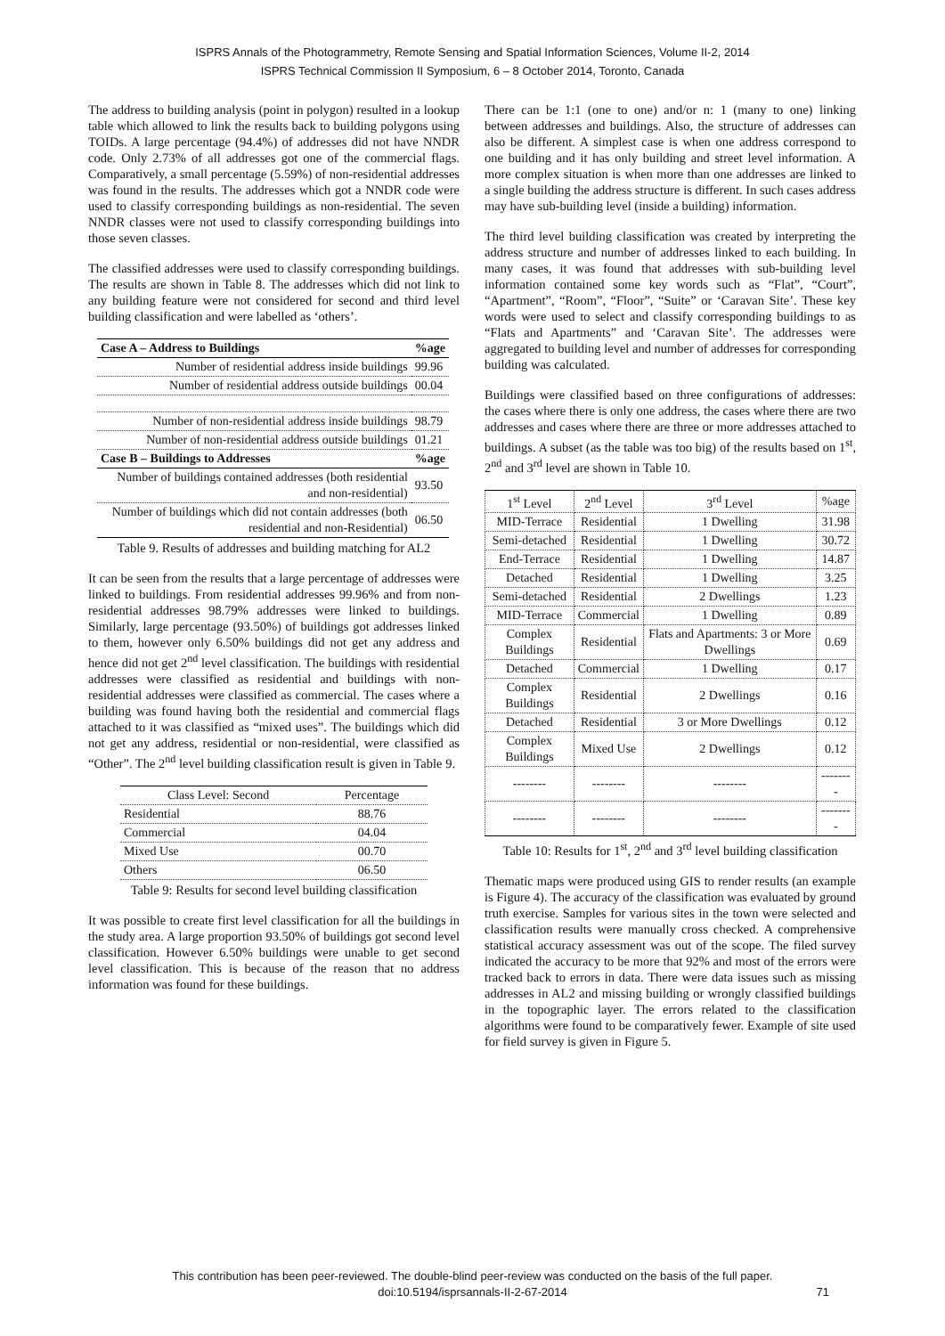ISPRS Annals of the Photogrammetry, Remote Sensing and Spatial Information Sciences, Volume II-2, 2014
ISPRS Technical Commission II Symposium, 6 – 8 October 2014, Toronto, Canada
The address to building analysis (point in polygon) resulted in a lookup table which allowed to link the results back to building polygons using TOIDs. A large percentage (94.4%) of addresses did not have NNDR code. Only 2.73% of all addresses got one of the commercial flags. Comparatively, a small percentage (5.59%) of non-residential addresses was found in the results. The addresses which got a NNDR code were used to classify corresponding buildings as non-residential. The seven NNDR classes were not used to classify corresponding buildings into those seven classes.
The classified addresses were used to classify corresponding buildings. The results are shown in Table 8. The addresses which did not link to any building feature were not considered for second and third level building classification and were labelled as ‘others’.
| Case A – Address to Buildings | %age |
| --- | --- |
| Number of residential address inside buildings | 99.96 |
| Number of residential address outside buildings | 00.04 |
| Number of non-residential address inside buildings | 98.79 |
| Number of non-residential address outside buildings | 01.21 |
| Case B – Buildings to Addresses | %age |
| Number of buildings contained addresses (both residential and non-residential) | 93.50 |
| Number of buildings which did not contain addresses (both residential and non-Residential) | 06.50 |
Table 9. Results of addresses and building matching for AL2
It can be seen from the results that a large percentage of addresses were linked to buildings. From residential addresses 99.96% and from non-residential addresses 98.79% addresses were linked to buildings. Similarly, large percentage (93.50%) of buildings got addresses linked to them, however only 6.50% buildings did not get any address and hence did not get 2<sup>nd</sup> level classification. The buildings with residential addresses were classified as residential and buildings with non-residential addresses were classified as commercial. The cases where a building was found having both the residential and commercial flags attached to it was classified as “mixed uses”. The buildings which did not get any address, residential or non-residential, were classified as “Other”. The 2<sup>nd</sup> level building classification result is given in Table 9.
| Class Level: Second | Percentage |
| --- | --- |
| Residential | 88.76 |
| Commercial | 04.04 |
| Mixed Use | 00.70 |
| Others | 06.50 |
Table 9: Results for second level building classification
It was possible to create first level classification for all the buildings in the study area. A large proportion 93.50% of buildings got second level classification. However 6.50% buildings were unable to get second level classification. This is because of the reason that no address information was found for these buildings.
There can be 1:1 (one to one) and/or n: 1 (many to one) linking between addresses and buildings. Also, the structure of addresses can also be different. A simplest case is when one address correspond to one building and it has only building and street level information. A more complex situation is when more than one addresses are linked to a single building the address structure is different. In such cases address may have sub-building level (inside a building) information.
The third level building classification was created by interpreting the address structure and number of addresses linked to each building. In many cases, it was found that addresses with sub-building level information contained some key words such as “Flat”, “Court”, “Apartment”, “Room”, “Floor”, “Suite” or ‘Caravan Site’. These key words were used to select and classify corresponding buildings to as “Flats and Apartments” and ‘Caravan Site’. The addresses were aggregated to building level and number of addresses for corresponding building was calculated.
Buildings were classified based on three configurations of addresses: the cases where there is only one address, the cases where there are two addresses and cases where there are three or more addresses attached to buildings. A subset (as the table was too big) of the results based on 1<sup>st</sup>, 2<sup>nd</sup> and 3<sup>rd</sup> level are shown in Table 10.
| 1<sup>st</sup> Level | 2<sup>nd</sup> Level | 3<sup>rd</sup> Level | %age |
| --- | --- | --- | --- |
| MID-Terrace | Residential | 1 Dwelling | 31.98 |
| Semi-detached | Residential | 1 Dwelling | 30.72 |
| End-Terrace | Residential | 1 Dwelling | 14.87 |
| Detached | Residential | 1 Dwelling | 3.25 |
| Semi-detached | Residential | 2 Dwellings | 1.23 |
| MID-Terrace | Commercial | 1 Dwelling | 0.89 |
| Complex Buildings | Residential | Flats and Apartments: 3 or More Dwellings | 0.69 |
| Detached | Commercial | 1 Dwelling | 0.17 |
| Complex Buildings | Residential | 2 Dwellings | 0.16 |
| Detached | Residential | 3 or More Dwellings | 0.12 |
| Complex Buildings | Mixed Use | 2 Dwellings | 0.12 |
| -------- | -------- | -------- | -------- |
| -------- | -------- | -------- | -------- |
Table 10: Results for 1<sup>st</sup>, 2<sup>nd</sup> and 3<sup>rd</sup> level building classification
Thematic maps were produced using GIS to render results (an example is Figure 4). The accuracy of the classification was evaluated by ground truth exercise. Samples for various sites in the town were selected and classification results were manually cross checked. A comprehensive statistical accuracy assessment was out of the scope. The filed survey indicated the accuracy to be more that 92% and most of the errors were tracked back to errors in data. There were data issues such as missing addresses in AL2 and missing building or wrongly classified buildings in the topographic layer. The errors related to the classification algorithms were found to be comparatively fewer. Example of site used for field survey is given in Figure 5.
This contribution has been peer-reviewed. The double-blind peer-review was conducted on the basis of the full paper.
doi:10.5194/isprsannals-II-2-67-2014 71